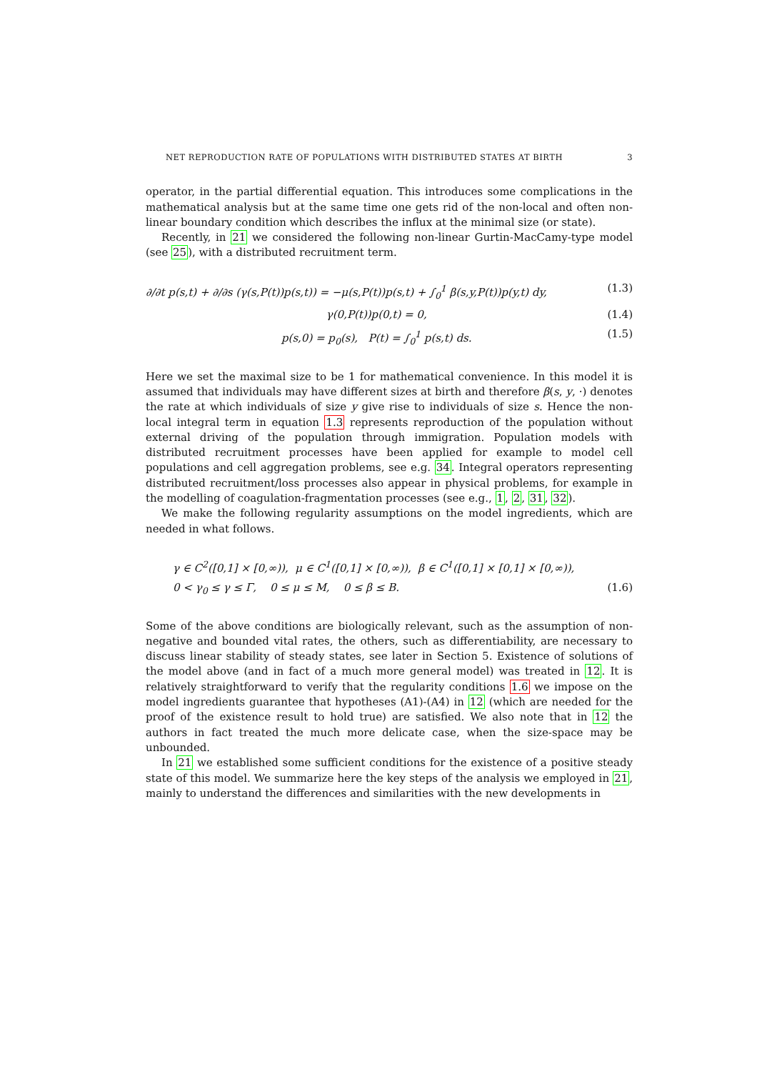NET REPRODUCTION RATE OF POPULATIONS WITH DISTRIBUTED STATES AT BIRTH 3
operator, in the partial differential equation. This introduces some complications in the mathematical analysis but at the same time one gets rid of the non-local and often non-linear boundary condition which describes the influx at the minimal size (or state).
Recently, in 21 we considered the following non-linear Gurtin-MacCamy-type model (see 25), with a distributed recruitment term.
∂/∂t p(s,t) + ∂/∂s (γ(s,P(t))p(s,t)) = −μ(s,P(t))p(s,t) + ∫<sub>0</sub><sup>1</sup> β(s,y,P(t))p(y,t) dy, (1.3)
γ(0,P(t))p(0,t) = 0, (1.4)
p(s,0) = p<sub>0</sub>(s), P(t) = ∫<sub>0</sub><sup>1</sup> p(s,t) ds. (1.5)
Here we set the maximal size to be 1 for mathematical convenience. In this model it is assumed that individuals may have different sizes at birth and therefore β(s, y, ·) denotes the rate at which individuals of size y give rise to individuals of size s. Hence the non-local integral term in equation 1.3 represents reproduction of the population without external driving of the population through immigration. Population models with distributed recruitment processes have been applied for example to model cell populations and cell aggregation problems, see e.g. 34. Integral operators representing distributed recruitment/loss processes also appear in physical problems, for example in the modelling of coagulation-fragmentation processes (see e.g., 1, 2, 31, 32).
We make the following regularity assumptions on the model ingredients, which are needed in what follows.
γ ∈ C<sup>2</sup>([0,1] × [0,∞)), μ ∈ C<sup>1</sup>([0,1] × [0,∞)), β ∈ C<sup>1</sup>([0,1] × [0,1] × [0,∞)),
0 < γ<sub>0</sub> ≤ γ ≤ Γ, 0 ≤ μ ≤ M, 0 ≤ β ≤ B. (1.6)
Some of the above conditions are biologically relevant, such as the assumption of non-negative and bounded vital rates, the others, such as differentiability, are necessary to discuss linear stability of steady states, see later in Section 5. Existence of solutions of the model above (and in fact of a much more general model) was treated in 12. It is relatively straightforward to verify that the regularity conditions 1.6 we impose on the model ingredients guarantee that hypotheses (A1)-(A4) in 12 (which are needed for the proof of the existence result to hold true) are satisfied. We also note that in 12 the authors in fact treated the much more delicate case, when the size-space may be unbounded.
In 21 we established some sufficient conditions for the existence of a positive steady state of this model. We summarize here the key steps of the analysis we employed in 21, mainly to understand the differences and similarities with the new developments in